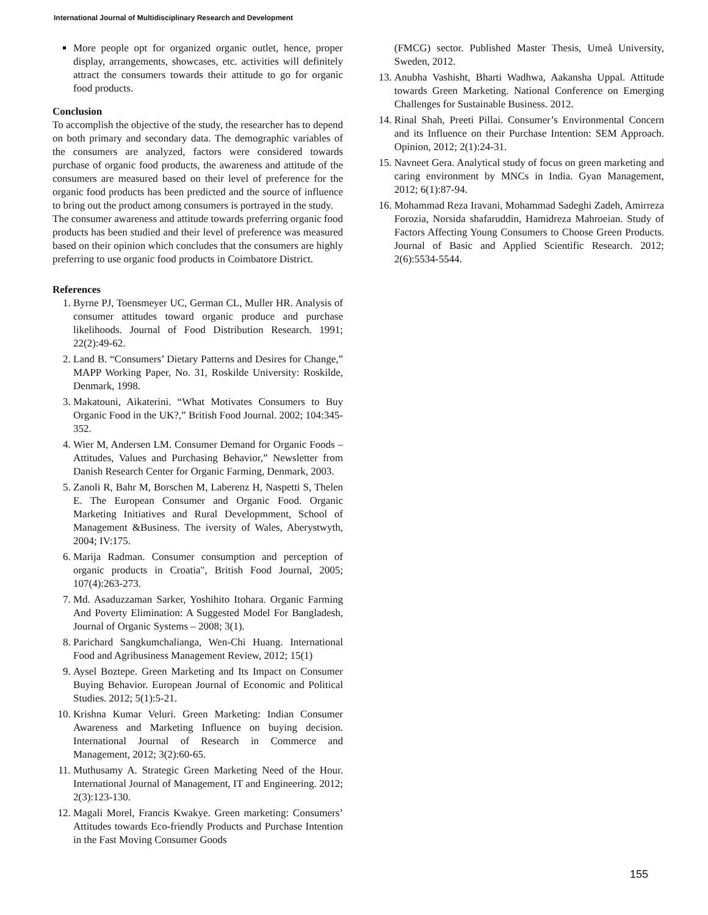International Journal of Multidisciplinary Research and Development
More people opt for organized organic outlet, hence, proper display, arrangements, showcases, etc. activities will definitely attract the consumers towards their attitude to go for organic food products.
Conclusion
To accomplish the objective of the study, the researcher has to depend on both primary and secondary data. The demographic variables of the consumers are analyzed, factors were considered towards purchase of organic food products, the awareness and attitude of the consumers are measured based on their level of preference for the organic food products has been predicted and the source of influence to bring out the product among consumers is portrayed in the study.
The consumer awareness and attitude towards preferring organic food products has been studied and their level of preference was measured based on their opinion which concludes that the consumers are highly preferring to use organic food products in Coimbatore District.
References
1. Byrne PJ, Toensmeyer UC, German CL, Muller HR. Analysis of consumer attitudes toward organic produce and purchase likelihoods. Journal of Food Distribution Research. 1991; 22(2):49-62.
2. Land B. “Consumers’ Dietary Patterns and Desires for Change,” MAPP Working Paper, No. 31, Roskilde University: Roskilde, Denmark, 1998.
3. Makatouni, Aikaterini. “What Motivates Consumers to Buy Organic Food in the UK?,” British Food Journal. 2002; 104:345-352.
4. Wier M, Andersen LM. Consumer Demand for Organic Foods – Attitudes, Values and Purchasing Behavior,” Newsletter from Danish Research Center for Organic Farming, Denmark, 2003.
5. Zanoli R, Bahr M, Borschen M, Laberenz H, Naspetti S, Thelen E. The European Consumer and Organic Food. Organic Marketing Initiatives and Rural Developmment, School of Management &Business. The iversity of Wales, Aberystwyth, 2004; IV:175.
6. Marija Radman. Consumer consumption and perception of organic products in Croatia", British Food Journal, 2005; 107(4):263-273.
7. Md. Asaduzzaman Sarker, Yoshihito Itohara. Organic Farming And Poverty Elimination: A Suggested Model For Bangladesh, Journal of Organic Systems – 2008; 3(1).
8. Parichard Sangkumchalianga, Wen-Chi Huang. International Food and Agribusiness Management Review, 2012; 15(1)
9. Aysel Boztepe. Green Marketing and Its Impact on Consumer Buying Behavior. European Journal of Economic and Political Studies. 2012; 5(1):5-21.
10. Krishna Kumar Veluri. Green Marketing: Indian Consumer Awareness and Marketing Influence on buying decision. International Journal of Research in Commerce and Management, 2012; 3(2):60-65.
11. Muthusamy A. Strategic Green Marketing Need of the Hour. International Journal of Management, IT and Engineering. 2012; 2(3):123-130.
12. Magali Morel, Francis Kwakye. Green marketing: Consumers’ Attitudes towards Eco-friendly Products and Purchase Intention in the Fast Moving Consumer Goods
(FMCG) sector. Published Master Thesis, Umeå University, Sweden, 2012.
13. Anubha Vashisht, Bharti Wadhwa, Aakansha Uppal. Attitude towards Green Marketing. National Conference on Emerging Challenges for Sustainable Business. 2012.
14. Rinal Shah, Preeti Pillai. Consumer’s Environmental Concern and its Influence on their Purchase Intention: SEM Approach. Opinion, 2012; 2(1):24-31.
15. Navneet Gera. Analytical study of focus on green marketing and caring environment by MNCs in India. Gyan Management, 2012; 6(1):87-94.
16. Mohammad Reza Iravani, Mohammad Sadeghi Zadeh, Amirreza Forozia, Norsida shafaruddin, Hamidreza Mahroeian. Study of Factors Affecting Young Consumers to Choose Green Products. Journal of Basic and Applied Scientific Research. 2012; 2(6):5534-5544.
155